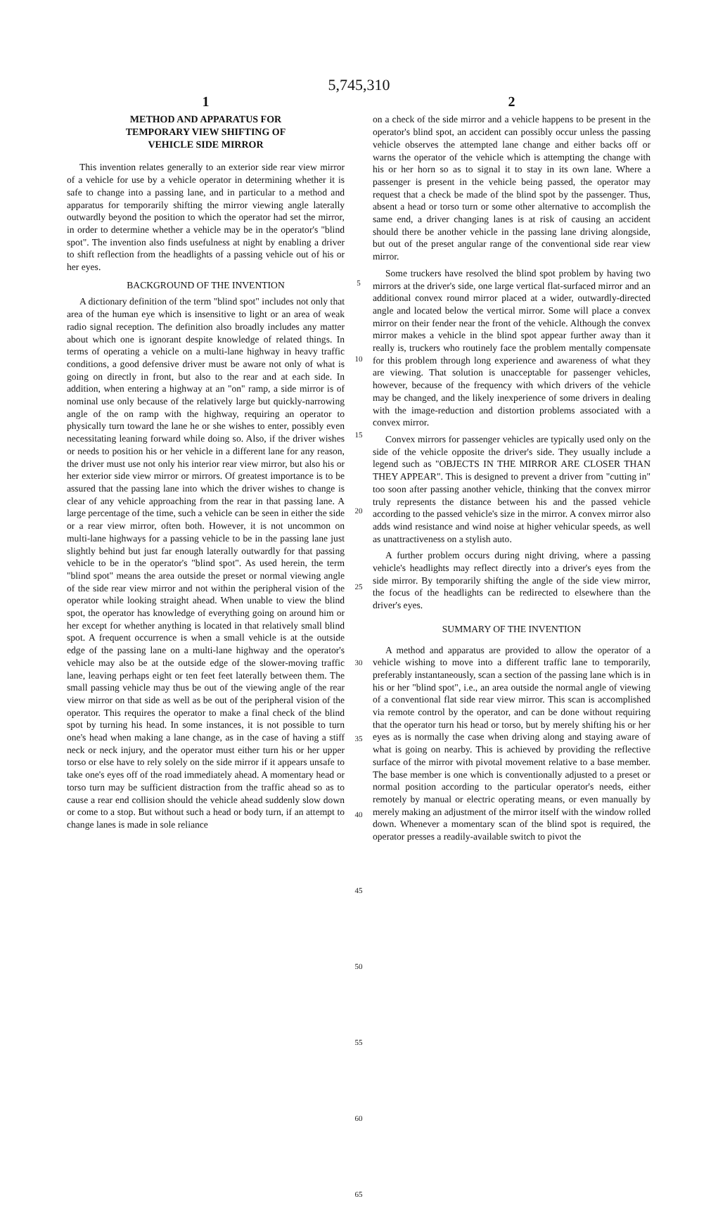5,745,310
1
METHOD AND APPARATUS FOR
TEMPORARY VIEW SHIFTING OF
VEHICLE SIDE MIRROR
This invention relates generally to an exterior side rear view mirror of a vehicle for use by a vehicle operator in determining whether it is safe to change into a passing lane, and in particular to a method and apparatus for temporarily shifting the mirror viewing angle laterally outwardly beyond the position to which the operator had set the mirror, in order to determine whether a vehicle may be in the operator's "blind spot". The invention also finds usefulness at night by enabling a driver to shift reflection from the headlights of a passing vehicle out of his or her eyes.
BACKGROUND OF THE INVENTION
A dictionary definition of the term "blind spot" includes not only that area of the human eye which is insensitive to light or an area of weak radio signal reception. The definition also broadly includes any matter about which one is ignorant despite knowledge of related things. In terms of operating a vehicle on a multi-lane highway in heavy traffic conditions, a good defensive driver must be aware not only of what is going on directly in front, but also to the rear and at each side. In addition, when entering a highway at an "on" ramp, a side mirror is of nominal use only because of the relatively large but quickly-narrowing angle of the on ramp with the highway, requiring an operator to physically turn toward the lane he or she wishes to enter, possibly even necessitating leaning forward while doing so. Also, if the driver wishes or needs to position his or her vehicle in a different lane for any reason, the driver must use not only his interior rear view mirror, but also his or her exterior side view mirror or mirrors. Of greatest importance is to be assured that the passing lane into which the driver wishes to change is clear of any vehicle approaching from the rear in that passing lane. A large percentage of the time, such a vehicle can be seen in either the side or a rear view mirror, often both. However, it is not uncommon on multi-lane highways for a passing vehicle to be in the passing lane just slightly behind but just far enough laterally outwardly for that passing vehicle to be in the operator's "blind spot". As used herein, the term "blind spot" means the area outside the preset or normal viewing angle of the side rear view mirror and not within the peripheral vision of the operator while looking straight ahead. When unable to view the blind spot, the operator has knowledge of everything going on around him or her except for whether anything is located in that relatively small blind spot. A frequent occurrence is when a small vehicle is at the outside edge of the passing lane on a multi-lane highway and the operator's vehicle may also be at the outside edge of the slower-moving traffic lane, leaving perhaps eight or ten feet feet laterally between them. The small passing vehicle may thus be out of the viewing angle of the rear view mirror on that side as well as be out of the peripheral vision of the operator. This requires the operator to make a final check of the blind spot by turning his head. In some instances, it is not possible to turn one's head when making a lane change, as in the case of having a stiff neck or neck injury, and the operator must either turn his or her upper torso or else have to rely solely on the side mirror if it appears unsafe to take one's eyes off of the road immediately ahead. A momentary head or torso turn may be sufficient distraction from the traffic ahead so as to cause a rear end collision should the vehicle ahead suddenly slow down or come to a stop. But without such a head or body turn, if an attempt to change lanes is made in sole reliance
5
10
15
20
25
30
35
40
45
50
55
60
65
2
on a check of the side mirror and a vehicle happens to be present in the operator's blind spot, an accident can possibly occur unless the passing vehicle observes the attempted lane change and either backs off or warns the operator of the vehicle which is attempting the change with his or her horn so as to signal it to stay in its own lane. Where a passenger is present in the vehicle being passed, the operator may request that a check be made of the blind spot by the passenger. Thus, absent a head or torso turn or some other alternative to accomplish the same end, a driver changing lanes is at risk of causing an accident should there be another vehicle in the passing lane driving alongside, but out of the preset angular range of the conventional side rear view mirror.
Some truckers have resolved the blind spot problem by having two mirrors at the driver's side, one large vertical flat-surfaced mirror and an additional convex round mirror placed at a wider, outwardly-directed angle and located below the vertical mirror. Some will place a convex mirror on their fender near the front of the vehicle. Although the convex mirror makes a vehicle in the blind spot appear further away than it really is, truckers who routinely face the problem mentally compensate for this problem through long experience and awareness of what they are viewing. That solution is unacceptable for passenger vehicles, however, because of the frequency with which drivers of the vehicle may be changed, and the likely inexperience of some drivers in dealing with the image-reduction and distortion problems associated with a convex mirror.
Convex mirrors for passenger vehicles are typically used only on the side of the vehicle opposite the driver's side. They usually include a legend such as "OBJECTS IN THE MIRROR ARE CLOSER THAN THEY APPEAR". This is designed to prevent a driver from "cutting in" too soon after passing another vehicle, thinking that the convex mirror truly represents the distance between his and the passed vehicle according to the passed vehicle's size in the mirror. A convex mirror also adds wind resistance and wind noise at higher vehicular speeds, as well as unattractiveness on a stylish auto.
A further problem occurs during night driving, where a passing vehicle's headlights may reflect directly into a driver's eyes from the side mirror. By temporarily shifting the angle of the side view mirror, the focus of the headlights can be redirected to elsewhere than the driver's eyes.
SUMMARY OF THE INVENTION
A method and apparatus are provided to allow the operator of a vehicle wishing to move into a different traffic lane to temporarily, preferably instantaneously, scan a section of the passing lane which is in his or her "blind spot", i.e., an area outside the normal angle of viewing of a conventional flat side rear view mirror. This scan is accomplished via remote control by the operator, and can be done without requiring that the operator turn his head or torso, but by merely shifting his or her eyes as is normally the case when driving along and staying aware of what is going on nearby. This is achieved by providing the reflective surface of the mirror with pivotal movement relative to a base member. The base member is one which is conventionally adjusted to a preset or normal position according to the particular operator's needs, either remotely by manual or electric operating means, or even manually by merely making an adjustment of the mirror itself with the window rolled down. Whenever a momentary scan of the blind spot is required, the operator presses a readily-available switch to pivot the